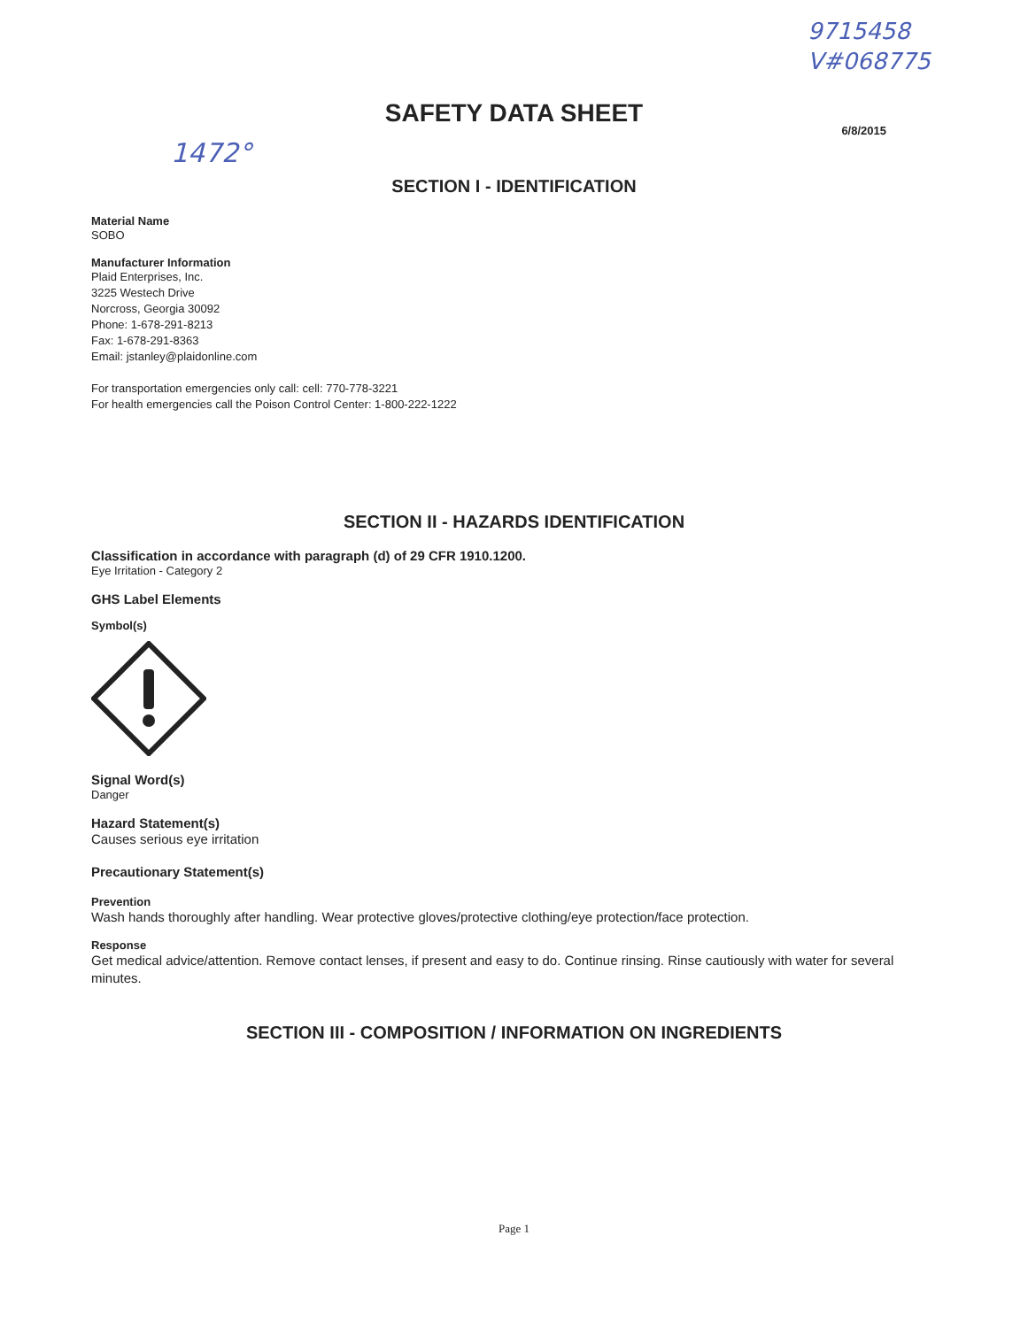9715458
V#068775
1472°
SAFETY DATA SHEET
6/8/2015
SECTION I - IDENTIFICATION
Material Name
SOBO
Manufacturer Information
Plaid Enterprises, Inc.
3225 Westech Drive
Norcross, Georgia 30092
Phone: 1-678-291-8213
Fax: 1-678-291-8363
Email: jstanley@plaidonline.com
For transportation emergencies only call: cell: 770-778-3221
For health emergencies call the Poison Control Center: 1-800-222-1222
SECTION II - HAZARDS IDENTIFICATION
Classification in accordance with paragraph (d) of 29 CFR 1910.1200.
Eye Irritation - Category 2
GHS Label Elements
Symbol(s)
Signal Word(s)
Danger
Hazard Statement(s)
Causes serious eye irritation
Precautionary Statement(s)
Prevention
Wash hands thoroughly after handling. Wear protective gloves/protective clothing/eye protection/face protection.
Response
Get medical advice/attention. Remove contact lenses, if present and easy to do. Continue rinsing. Rinse cautiously with water for several minutes.
SECTION III - COMPOSITION / INFORMATION ON INGREDIENTS
Page 1